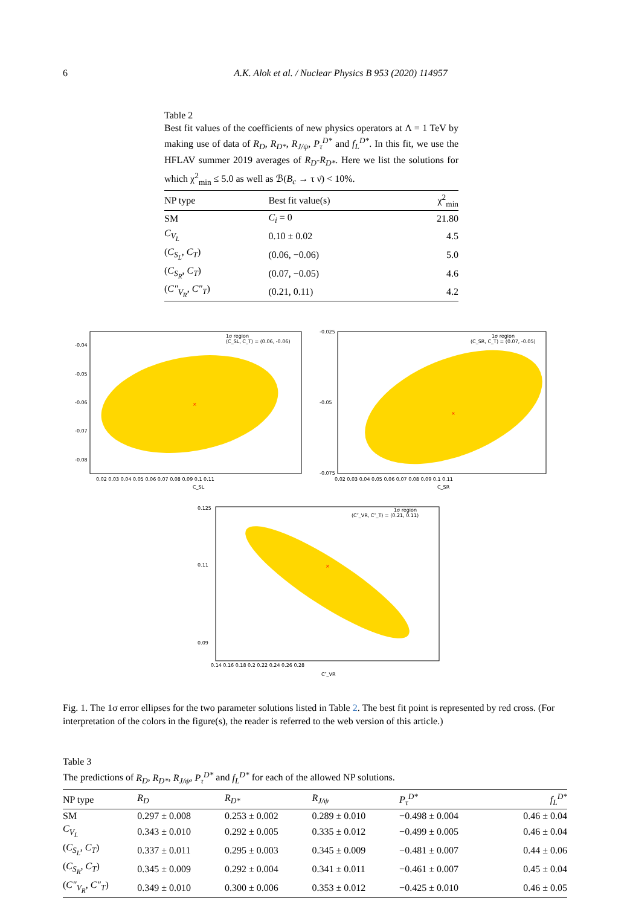6 A.K. Alok et al. / Nuclear Physics B 953 (2020) 114957
Table 2
Best fit values of the coefficients of new physics operators at Λ = 1 TeV by making use of data of R<sub>D</sub>, R<sub>D*</sub>, R<sub>J/ψ</sub>, P<sub>τ</sub><sup>D*</sup> and f<sub>L</sub><sup>D*</sup>. In this fit, we use the HFLAV summer 2019 averages of R<sub>D</sub>-R<sub>D*</sub>. Here we list the solutions for which χ<sup>2</sup><sub>min</sub> ≤ 5.0 as well as ℬ(B<sub>c</sub> → τ ν̄) < 10%.
| NP type | Best fit value(s) | χ<sup>2</sup><sub>min</sub> |
| --- | --- | --- |
| SM | C<sub>i</sub> = 0 | 21.80 |
| C<sub>V<sub>L</sub></sub> | 0.10 ± 0.02 | 4.5 |
| ( C<sub>S<sub>L</sub></sub> , C<sub>T</sub> ) | (0.06, −0.06) | 5.0 |
| ( C<sub>S<sub>R</sub></sub> , C<sub>T</sub> ) | (0.07, −0.05) | 4.6 |
| ( C″<sub>V<sub>R</sub></sub> , C″<sub>T</sub> ) | (0.21, 0.11) | 4.2 |
×
1σ region
(C_SL, C_T) = (0.06, -0.06)
-0.04
-0.05
-0.06
-0.07
-0.08
0.02 0.03 0.04 0.05 0.06 0.07 0.08 0.09 0.1 0.11
C_SL
×
1σ region
(C_SR, C_T) = (0.07, -0.05)
-0.025
-0.05
-0.075
0.02 0.03 0.04 0.05 0.06 0.07 0.08 0.09 0.1 0.11
C_SR
×
1σ region
(C″_VR, C″_T) = (0.21, 0.11)
0.125
0.11
0.09
0.14 0.16 0.18 0.2 0.22 0.24 0.26 0.28
C″_VR
Fig. 1. The 1σ error ellipses for the two parameter solutions listed in Table 2. The best fit point is represented by red cross. (For interpretation of the colors in the figure(s), the reader is referred to the web version of this article.)
Table 3
The predictions of R<sub>D</sub>, R<sub>D*</sub>, R<sub>J/ψ</sub>, P<sub>τ</sub><sup>D*</sup> and f<sub>L</sub><sup>D*</sup> for each of the allowed NP solutions.
| NP type | R<sub>D</sub> | R<sub>D*</sub> | R<sub>J/ψ</sub> | P<sub>τ</sub><sup>D*</sup> | f<sub>L</sub><sup>D*</sup> |
| --- | --- | --- | --- | --- | --- |
| SM | 0.297 ± 0.008 | 0.253 ± 0.002 | 0.289 ± 0.010 | −0.498 ± 0.004 | 0.46 ± 0.04 |
| C<sub>V<sub>L</sub></sub> | 0.343 ± 0.010 | 0.292 ± 0.005 | 0.335 ± 0.012 | −0.499 ± 0.005 | 0.46 ± 0.04 |
| ( C<sub>S<sub>L</sub></sub> , C<sub>T</sub> ) | 0.337 ± 0.011 | 0.295 ± 0.003 | 0.345 ± 0.009 | −0.481 ± 0.007 | 0.44 ± 0.06 |
| ( C<sub>S<sub>R</sub></sub> , C<sub>T</sub> ) | 0.345 ± 0.009 | 0.292 ± 0.004 | 0.341 ± 0.011 | −0.461 ± 0.007 | 0.45 ± 0.04 |
| ( C″<sub>V<sub>R</sub></sub> , C″<sub>T</sub> ) | 0.349 ± 0.010 | 0.300 ± 0.006 | 0.353 ± 0.012 | −0.425 ± 0.010 | 0.46 ± 0.05 |